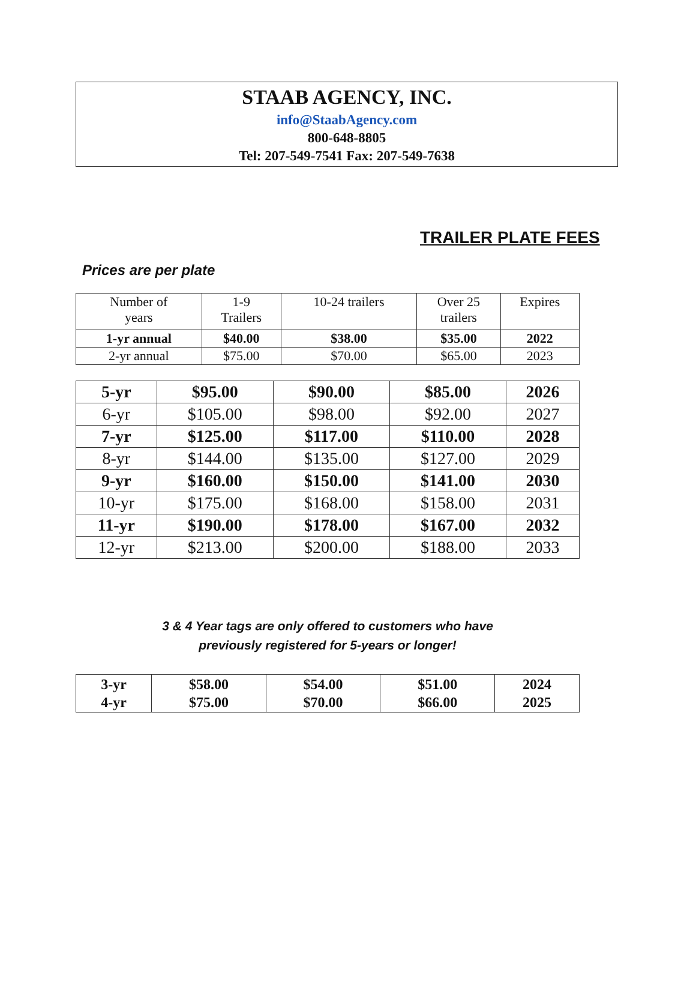STAAB AGENCY, INC.
info@StaabAgency.com
800-648-8805
Tel: 207-549-7541 Fax: 207-549-7638
TRAILER PLATE FEES
Prices are per plate
| Number of years | 1-9 Trailers | 10-24 trailers | Over 25 trailers | Expires |
| --- | --- | --- | --- | --- |
| 1-yr annual | $40.00 | $38.00 | $35.00 | 2022 |
| 2-yr annual | $75.00 | $70.00 | $65.00 | 2023 |
| 5-yr | $95.00 | $90.00 | $85.00 | 2026 |
| 6-yr | $105.00 | $98.00 | $92.00 | 2027 |
| 7-yr | $125.00 | $117.00 | $110.00 | 2028 |
| 8-yr | $144.00 | $135.00 | $127.00 | 2029 |
| 9-yr | $160.00 | $150.00 | $141.00 | 2030 |
| 10-yr | $175.00 | $168.00 | $158.00 | 2031 |
| 11-yr | $190.00 | $178.00 | $167.00 | 2032 |
| 12-yr | $213.00 | $200.00 | $188.00 | 2033 |
3 & 4 Year tags are only offered to customers who have
previously registered for 5-years or longer!
| 3-yr 4-yr | $58.00 $75.00 | $54.00 $70.00 | $51.00 $66.00 | 2024 2025 |